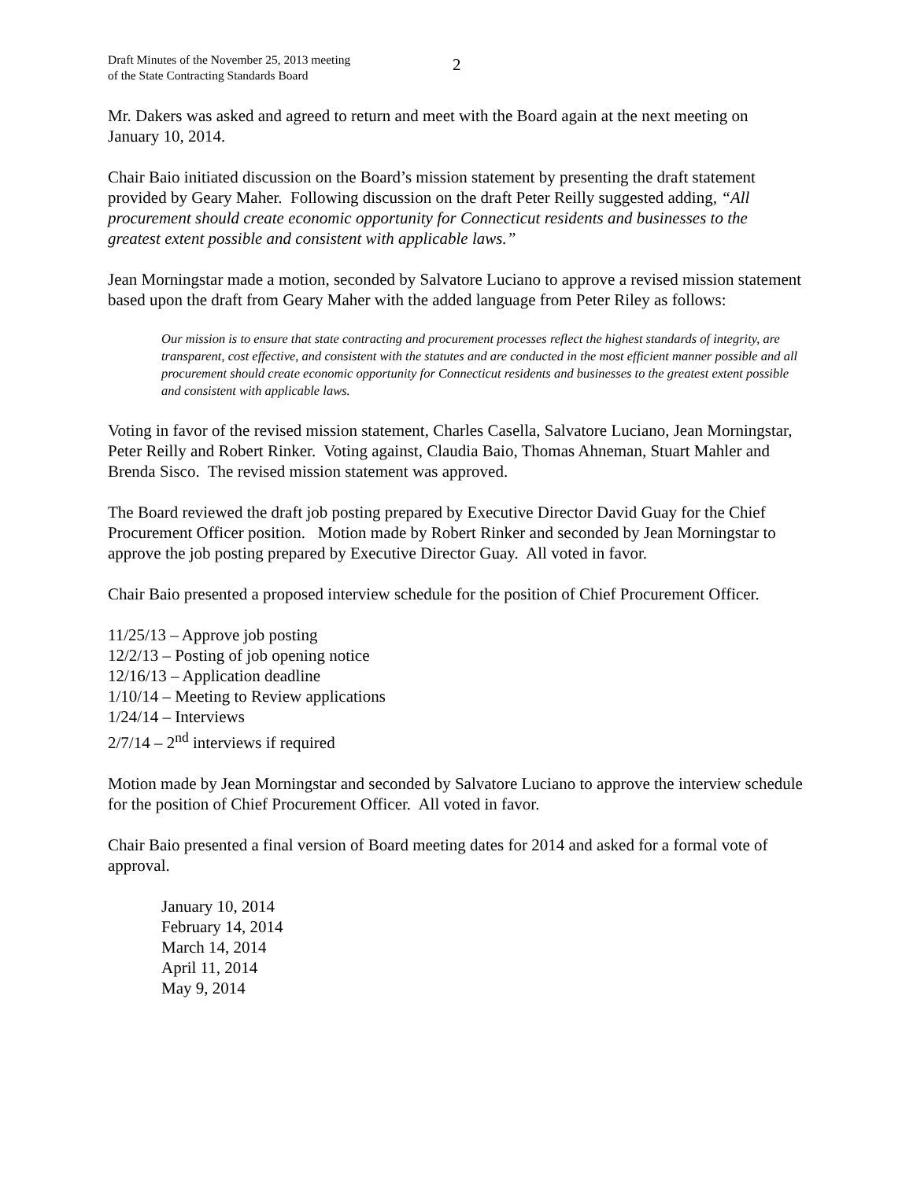Draft Minutes of the November 25, 2013 meeting
of the State Contracting Standards Board
2
Mr. Dakers was asked and agreed to return and meet with the Board again at the next meeting on January 10, 2014.
Chair Baio initiated discussion on the Board’s mission statement by presenting the draft statement provided by Geary Maher. Following discussion on the draft Peter Reilly suggested adding, “All procurement should create economic opportunity for Connecticut residents and businesses to the greatest extent possible and consistent with applicable laws.”
Jean Morningstar made a motion, seconded by Salvatore Luciano to approve a revised mission statement based upon the draft from Geary Maher with the added language from Peter Riley as follows:
Our mission is to ensure that state contracting and procurement processes reflect the highest standards of integrity, are transparent, cost effective, and consistent with the statutes and are conducted in the most efficient manner possible and all procurement should create economic opportunity for Connecticut residents and businesses to the greatest extent possible and consistent with applicable laws.
Voting in favor of the revised mission statement, Charles Casella, Salvatore Luciano, Jean Morningstar, Peter Reilly and Robert Rinker. Voting against, Claudia Baio, Thomas Ahneman, Stuart Mahler and Brenda Sisco. The revised mission statement was approved.
The Board reviewed the draft job posting prepared by Executive Director David Guay for the Chief Procurement Officer position. Motion made by Robert Rinker and seconded by Jean Morningstar to approve the job posting prepared by Executive Director Guay. All voted in favor.
Chair Baio presented a proposed interview schedule for the position of Chief Procurement Officer.
11/25/13 – Approve job posting
12/2/13 – Posting of job opening notice
12/16/13 – Application deadline
1/10/14 – Meeting to Review applications
1/24/14 – Interviews
2/7/14 – 2<sup>nd</sup> interviews if required
Motion made by Jean Morningstar and seconded by Salvatore Luciano to approve the interview schedule for the position of Chief Procurement Officer. All voted in favor.
Chair Baio presented a final version of Board meeting dates for 2014 and asked for a formal vote of approval.
January 10, 2014
February 14, 2014
March 14, 2014
April 11, 2014
May 9, 2014